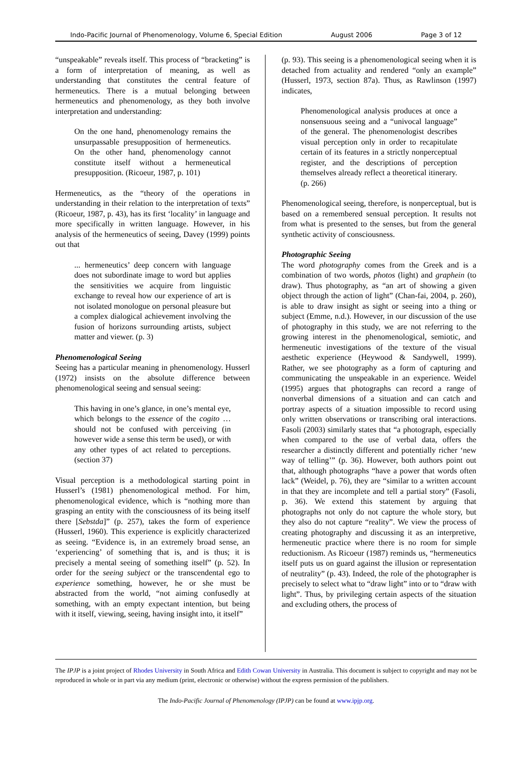Indo-Pacific Journal of Phenomenology, Volume 6, Special Edition August 2006 Page 3 of 12
“unspeakable” reveals itself. This process of “bracketing” is a form of interpretation of meaning, as well as understanding that constitutes the central feature of hermeneutics. There is a mutual belonging between hermeneutics and phenomenology, as they both involve interpretation and understanding:
On the one hand, phenomenology remains the unsurpassable presupposition of hermeneutics. On the other hand, phenomenology cannot constitute itself without a hermeneutical presupposition. (Ricoeur, 1987, p. 101)
Hermeneutics, as the “theory of the operations in understanding in their relation to the interpretation of texts” (Ricoeur, 1987, p. 43), has its first ‘locality’ in language and more specifically in written language. However, in his analysis of the hermeneutics of seeing, Davey (1999) points out that
... hermeneutics’ deep concern with language does not subordinate image to word but applies the sensitivities we acquire from linguistic exchange to reveal how our experience of art is not isolated monologue on personal pleasure but a complex dialogical achievement involving the fusion of horizons surrounding artists, subject matter and viewer. (p. 3)
Phenomenological Seeing
Seeing has a particular meaning in phenomenology. Husserl (1972) insists on the absolute difference between phenomenological seeing and sensual seeing:
This having in one’s glance, in one’s mental eye, which belongs to the essence of the cogito … should not be confused with perceiving (in however wide a sense this term be used), or with any other types of act related to perceptions. (section 37)
Visual perception is a methodological starting point in Husserl’s (1981) phenomenological method. For him, phenomenological evidence, which is “nothing more than grasping an entity with the consciousness of its being itself there [Sebstda]” (p. 257), takes the form of experience (Husserl, 1960). This experience is explicitly characterized as seeing. “Evidence is, in an extremely broad sense, an ‘experiencing’ of something that is, and is thus; it is precisely a mental seeing of something itself” (p. 52). In order for the seeing subject or the transcendental ego to experience something, however, he or she must be abstracted from the world, “not aiming confusedly at something, with an empty expectant intention, but being with it itself, viewing, seeing, having insight into, it itself”
(p. 93). This seeing is a phenomenological seeing when it is detached from actuality and rendered “only an example” (Husserl, 1973, section 87a). Thus, as Rawlinson (1997) indicates,
Phenomenological analysis produces at once a nonsensuous seeing and a “univocal language” of the general. The phenomenologist describes visual perception only in order to recapitulate certain of its features in a strictly nonperceptual register, and the descriptions of perception themselves already reflect a theoretical itinerary. (p. 266)
Phenomenological seeing, therefore, is nonperceptual, but is based on a remembered sensual perception. It results not from what is presented to the senses, but from the general synthetic activity of consciousness.
Photographic Seeing
The word photography comes from the Greek and is a combination of two words, photos (light) and graphein (to draw). Thus photography, as “an art of showing a given object through the action of light” (Chan-fai, 2004, p. 260), is able to draw insight as sight or seeing into a thing or subject (Emme, n.d.). However, in our discussion of the use of photography in this study, we are not referring to the growing interest in the phenomenological, semiotic, and hermeneutic investigations of the texture of the visual aesthetic experience (Heywood & Sandywell, 1999). Rather, we see photography as a form of capturing and communicating the unspeakable in an experience. Weidel (1995) argues that photographs can record a range of nonverbal dimensions of a situation and can catch and portray aspects of a situation impossible to record using only written observations or transcribing oral interactions. Fasoli (2003) similarly states that “a photograph, especially when compared to the use of verbal data, offers the researcher a distinctly different and potentially richer ‘new way of telling’” (p. 36). However, both authors point out that, although photographs “have a power that words often lack” (Weidel, p. 76), they are “similar to a written account in that they are incomplete and tell a partial story” (Fasoli, p. 36). We extend this statement by arguing that photographs not only do not capture the whole story, but they also do not capture “reality”. We view the process of creating photography and discussing it as an interpretive, hermeneutic practice where there is no room for simple reductionism. As Ricoeur (1987) reminds us, “hermeneutics itself puts us on guard against the illusion or representation of neutrality” (p. 43). Indeed, the role of the photographer is precisely to select what to “draw light” into or to “draw with light”. Thus, by privileging certain aspects of the situation and excluding others, the process of
The IPJP is a joint project of Rhodes University in South Africa and Edith Cowan University in Australia. This document is subject to copyright and may not be reproduced in whole or in part via any medium (print, electronic or otherwise) without the express permission of the publishers.
The Indo-Pacific Journal of Phenomenology (IPJP) can be found at www.ipjp.org.